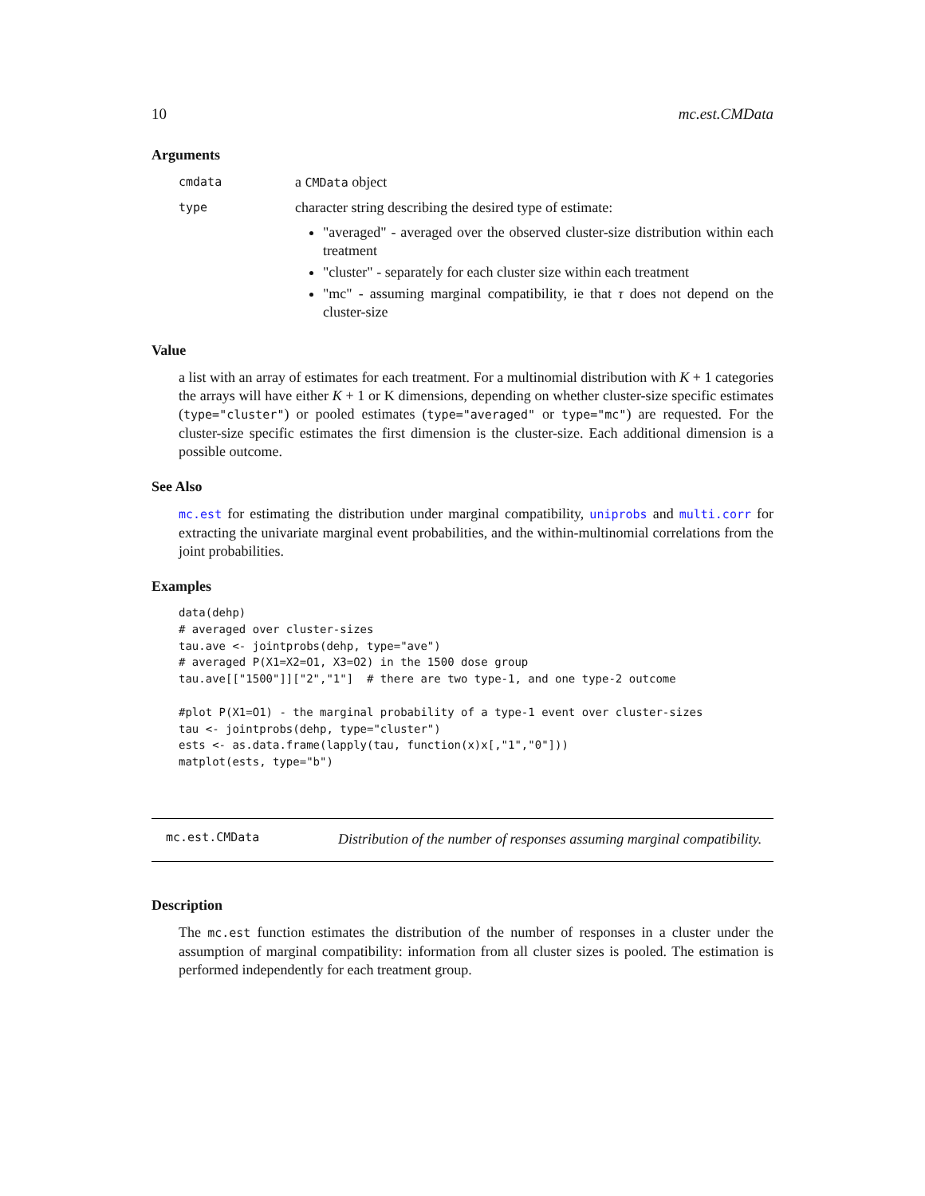10 mc.est.CMData
Arguments
cmdata a CMData object
type
character string describing the desired type of estimate:
"averaged" - averaged over the observed cluster-size distribution within each treatment
"cluster" - separately for each cluster size within each treatment
"mc" - assuming marginal compatibility, ie that τ does not depend on the cluster-size
Value
a list with an array of estimates for each treatment. For a multinomial distribution with K + 1 categories the arrays will have either K + 1 or K dimensions, depending on whether cluster-size specific estimates (type="cluster") or pooled estimates (type="averaged" or type="mc") are requested. For the cluster-size specific estimates the first dimension is the cluster-size. Each additional dimension is a possible outcome.
See Also
mc.est for estimating the distribution under marginal compatibility, uniprobs and multi.corr for extracting the univariate marginal event probabilities, and the within-multinomial correlations from the joint probabilities.
Examples
data(dehp)
# averaged over cluster-sizes
tau.ave <- jointprobs(dehp, type="ave")
# averaged P(X1=X2=O1, X3=O2) in the 1500 dose group
tau.ave[["1500"]]["2","1"]  # there are two type-1, and one type-2 outcome

#plot P(X1=O1) - the marginal probability of a type-1 event over cluster-sizes
tau <- jointprobs(dehp, type="cluster")
ests <- as.data.frame(lapply(tau, function(x)x[,"1","0"]))
matplot(ests, type="b")
mc.est.CMData Distribution of the number of responses assuming marginal compatibility.
Description
The mc.est function estimates the distribution of the number of responses in a cluster under the assumption of marginal compatibility: information from all cluster sizes is pooled. The estimation is performed independently for each treatment group.